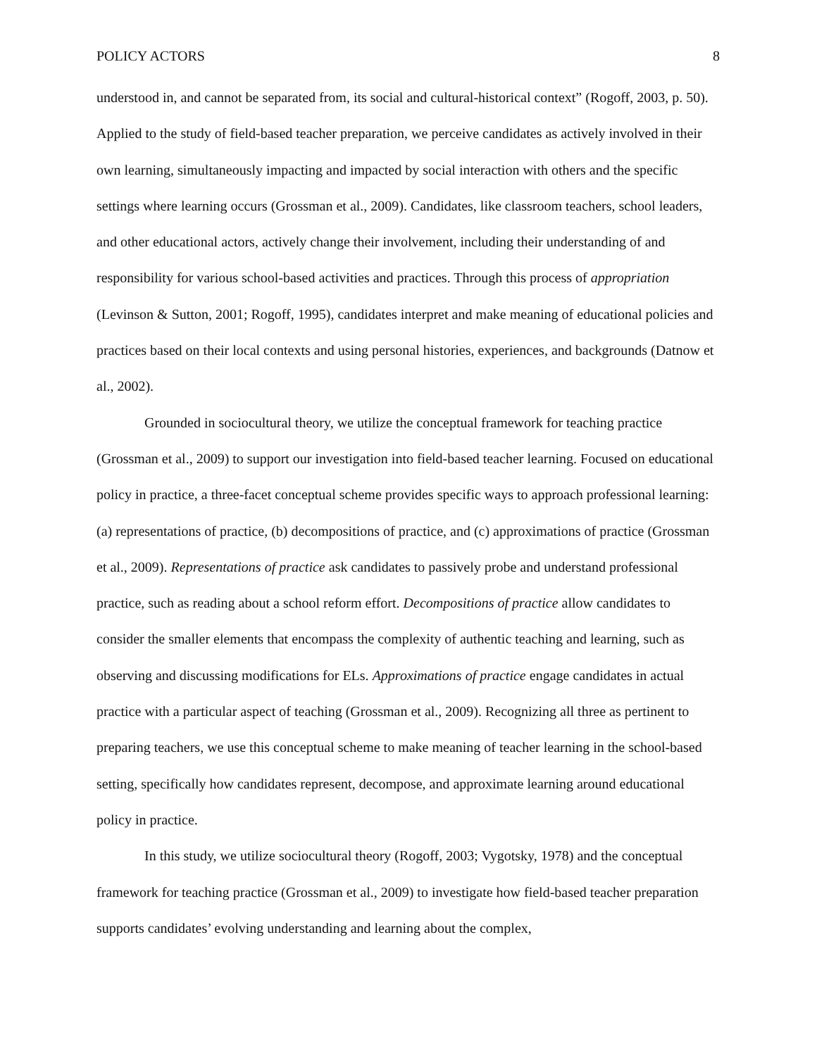POLICY ACTORS 8
understood in, and cannot be separated from, its social and cultural-historical context” (Rogoff, 2003, p. 50). Applied to the study of field-based teacher preparation, we perceive candidates as actively involved in their own learning, simultaneously impacting and impacted by social interaction with others and the specific settings where learning occurs (Grossman et al., 2009). Candidates, like classroom teachers, school leaders, and other educational actors, actively change their involvement, including their understanding of and responsibility for various school-based activities and practices. Through this process of appropriation (Levinson & Sutton, 2001; Rogoff, 1995), candidates interpret and make meaning of educational policies and practices based on their local contexts and using personal histories, experiences, and backgrounds (Datnow et al., 2002).
Grounded in sociocultural theory, we utilize the conceptual framework for teaching practice (Grossman et al., 2009) to support our investigation into field-based teacher learning. Focused on educational policy in practice, a three-facet conceptual scheme provides specific ways to approach professional learning: (a) representations of practice, (b) decompositions of practice, and (c) approximations of practice (Grossman et al., 2009). Representations of practice ask candidates to passively probe and understand professional practice, such as reading about a school reform effort. Decompositions of practice allow candidates to consider the smaller elements that encompass the complexity of authentic teaching and learning, such as observing and discussing modifications for ELs. Approximations of practice engage candidates in actual practice with a particular aspect of teaching (Grossman et al., 2009). Recognizing all three as pertinent to preparing teachers, we use this conceptual scheme to make meaning of teacher learning in the school-based setting, specifically how candidates represent, decompose, and approximate learning around educational policy in practice.
In this study, we utilize sociocultural theory (Rogoff, 2003; Vygotsky, 1978) and the conceptual framework for teaching practice (Grossman et al., 2009) to investigate how field-based teacher preparation supports candidates’ evolving understanding and learning about the complex,